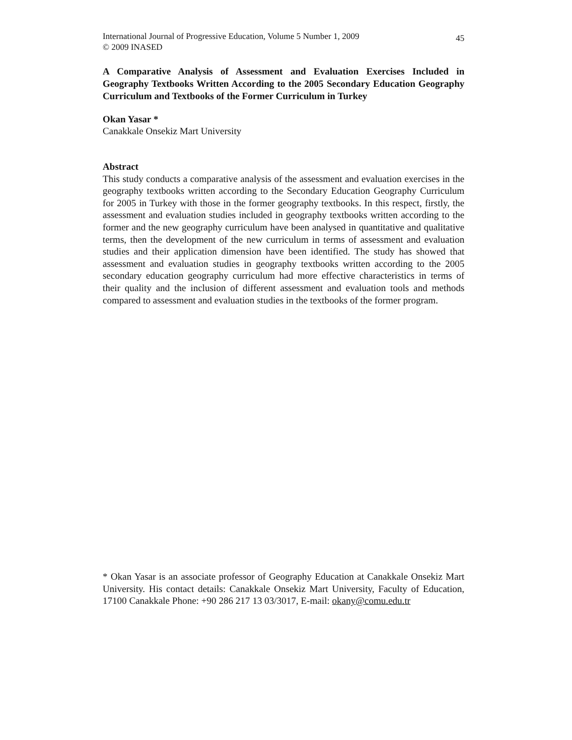International Journal of Progressive Education, Volume 5 Number 1, 2009
© 2009 INASED
45
A Comparative Analysis of Assessment and Evaluation Exercises Included in Geography Textbooks Written According to the 2005 Secondary Education Geography Curriculum and Textbooks of the Former Curriculum in Turkey
Okan Yasar *
Canakkale Onsekiz Mart University
Abstract
This study conducts a comparative analysis of the assessment and evaluation exercises in the geography textbooks written according to the Secondary Education Geography Curriculum for 2005 in Turkey with those in the former geography textbooks. In this respect, firstly, the assessment and evaluation studies included in geography textbooks written according to the former and the new geography curriculum have been analysed in quantitative and qualitative terms, then the development of the new curriculum in terms of assessment and evaluation studies and their application dimension have been identified. The study has showed that assessment and evaluation studies in geography textbooks written according to the 2005 secondary education geography curriculum had more effective characteristics in terms of their quality and the inclusion of different assessment and evaluation tools and methods compared to assessment and evaluation studies in the textbooks of the former program.
* Okan Yasar is an associate professor of Geography Education at Canakkale Onsekiz Mart University. His contact details: Canakkale Onsekiz Mart University, Faculty of Education, 17100 Canakkale Phone: +90 286 217 13 03/3017, E-mail: okany@comu.edu.tr